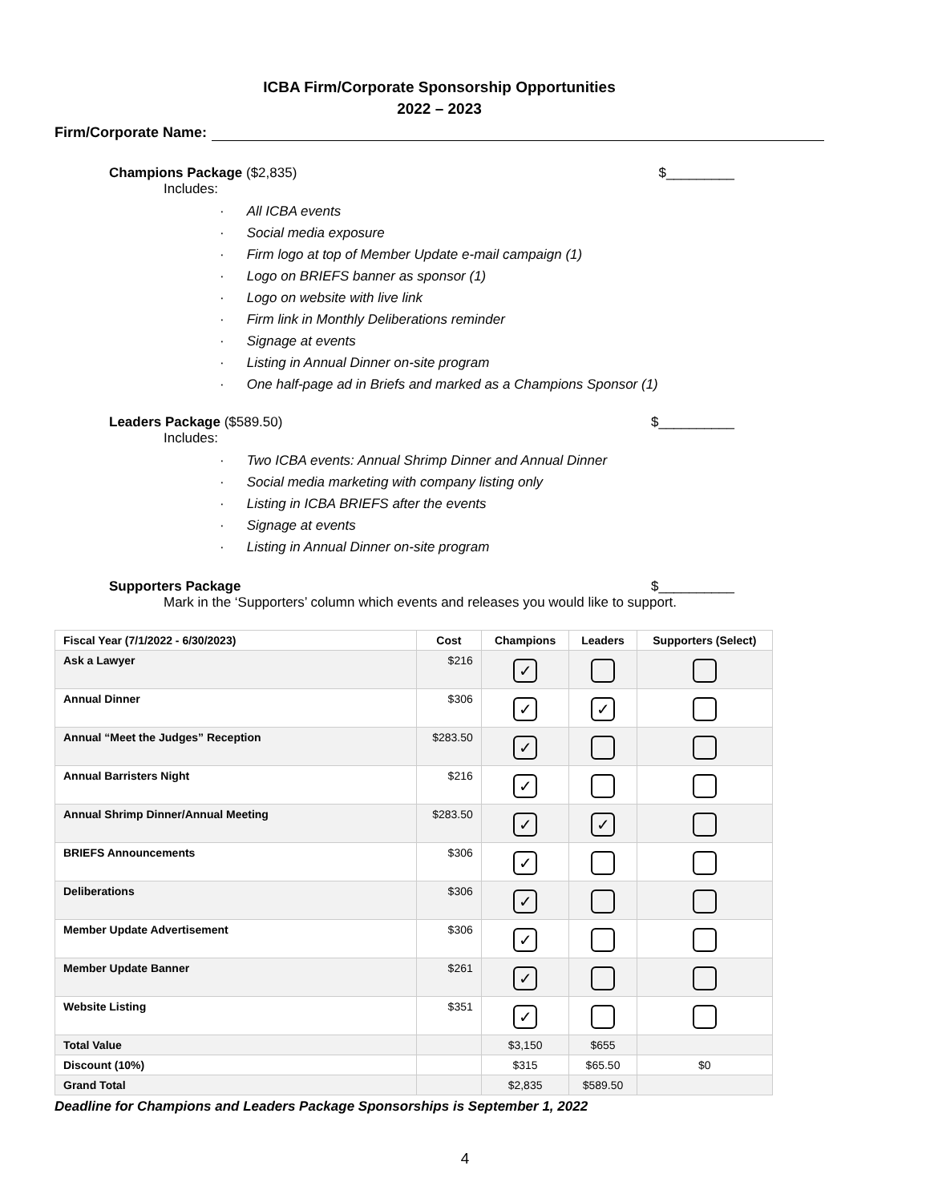ICBA Firm/Corporate Sponsorship Opportunities
2022 – 2023
Firm/Corporate Name:
Champions Package ($2,835) $_________
Includes:
All ICBA events
Social media exposure
Firm logo at top of Member Update e-mail campaign (1)
Logo on BRIEFS banner as sponsor (1)
Logo on website with live link
Firm link in Monthly Deliberations reminder
Signage at events
Listing in Annual Dinner on-site program
One half-page ad in Briefs and marked as a Champions Sponsor (1)
Leaders Package ($589.50) $__________
Includes:
Two ICBA events: Annual Shrimp Dinner and Annual Dinner
Social media marketing with company listing only
Listing in ICBA BRIEFS after the events
Signage at events
Listing in Annual Dinner on-site program
Supporters Package $__________
Mark in the ‘Supporters’ column which events and releases you would like to support.
| Fiscal Year (7/1/2022 - 6/30/2023) | Cost | Champions | Leaders | Supporters (Select) |
| --- | --- | --- | --- | --- |
| Ask a Lawyer | $216 | ✓ | | |
| Annual Dinner | $306 | ✓ | ✓ | |
| Annual “Meet the Judges” Reception | $283.50 | ✓ | | |
| Annual Barristers Night | $216 | ✓ | | |
| Annual Shrimp Dinner/Annual Meeting | $283.50 | ✓ | ✓ | |
| BRIEFS Announcements | $306 | ✓ | | |
| Deliberations | $306 | ✓ | | |
| Member Update Advertisement | $306 | ✓ | | |
| Member Update Banner | $261 | ✓ | | |
| Website Listing | $351 | ✓ | | |
| Total Value | | $3,150 | $655 | |
| Discount (10%) | | $315 | $65.50 | $0 |
| Grand Total | | $2,835 | $589.50 | |
Deadline for Champions and Leaders Package Sponsorships is September 1, 2022
4